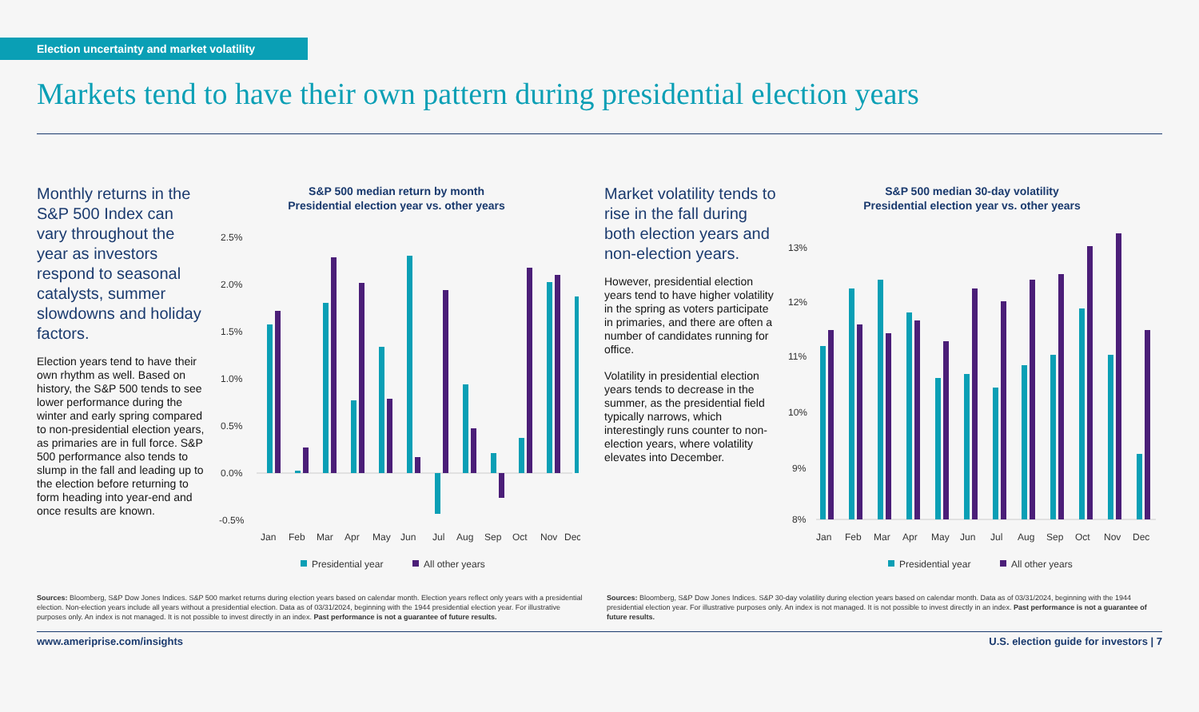Election uncertainty and market volatility
Markets tend to have their own pattern during presidential election years
Monthly returns in the S&P 500 Index can vary throughout the year as investors respond to seasonal catalysts, summer slowdowns and holiday factors.
Election years tend to have their own rhythm as well. Based on history, the S&P 500 tends to see lower performance during the winter and early spring compared to non-presidential election years, as primaries are in full force. S&P 500 performance also tends to slump in the fall and leading up to the election before returning to form heading into year-end and once results are known.
S&P 500 median return by month
Presidential election year vs. other years
2.5%
2.0%
1.5%
1.0%
0.5%
0.0%
-0.5%
Jan
Feb
Mar
Apr
May
Jun
Jul
Aug
Sep
Oct
Nov
Dec
Presidential year
All other years
Market volatility tends to rise in the fall during both election years and non-election years.
However, presidential election years tend to have higher volatility in the spring as voters participate in primaries, and there are often a number of candidates running for office.
Volatility in presidential election years tends to decrease in the summer, as the presidential field typically narrows, which interestingly runs counter to non-election years, where volatility elevates into December.
S&P 500 median 30-day volatility
Presidential election year vs. other years
13%
12%
11%
10%
9%
8%
Jan
Feb
Mar
Apr
May
Jun
Jul
Aug
Sep
Oct
Nov
Dec
Presidential year
All other years
Sources: Bloomberg, S&P Dow Jones Indices. S&P 500 market returns during election years based on calendar month. Election years reflect only years with a presidential election. Non-election years include all years without a presidential election. Data as of 03/31/2024, beginning with the 1944 presidential election year. For illustrative purposes only. An index is not managed. It is not possible to invest directly in an index. Past performance is not a guarantee of future results.
Sources: Bloomberg, S&P Dow Jones Indices. S&P 30-day volatility during election years based on calendar month. Data as of 03/31/2024, beginning with the 1944 presidential election year. For illustrative purposes only. An index is not managed. It is not possible to invest directly in an index. Past performance is not a guarantee of future results.
www.ameriprise.com/insights U.S. election guide for investors | 7